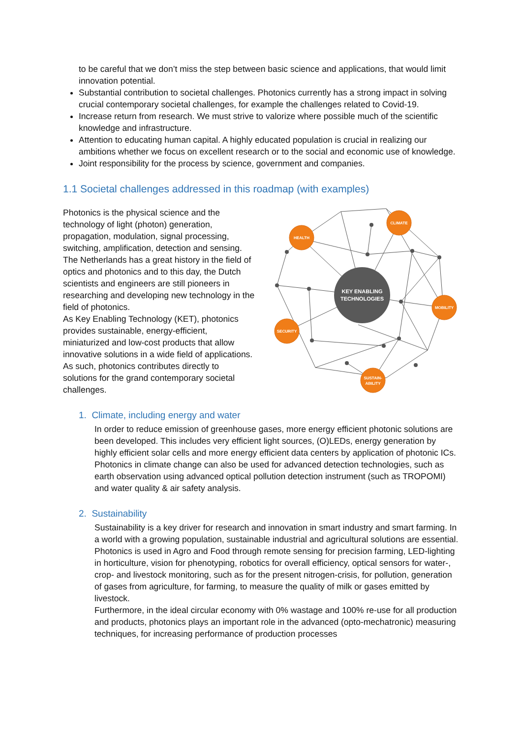to be careful that we don’t miss the step between basic science and applications, that would limit innovation potential.
Substantial contribution to societal challenges. Photonics currently has a strong impact in solving crucial contemporary societal challenges, for example the challenges related to Covid-19.
Increase return from research. We must strive to valorize where possible much of the scientific knowledge and infrastructure.
Attention to educating human capital. A highly educated population is crucial in realizing our ambitions whether we focus on excellent research or to the social and economic use of knowledge.
Joint responsibility for the process by science, government and companies.
1.1 Societal challenges addressed in this roadmap (with examples)
Photonics is the physical science and the technology of light (photon) generation, propagation, modulation, signal processing, switching, amplification, detection and sensing. The Netherlands has a great history in the field of optics and photonics and to this day, the Dutch scientists and engineers are still pioneers in researching and developing new technology in the field of photonics.
As Key Enabling Technology (KET), photonics provides sustainable, energy-efficient, miniaturized and low-cost products that allow innovative solutions in a wide field of applications. As such, photonics contributes directly to solutions for the grand contemporary societal challenges.
KEY ENABLING
TECHNOLOGIES
CLIMATE
HEALTH
MOBILITY
SECURITY
SUSTAIN-
ABILITY
1. Climate, including energy and water
In order to reduce emission of greenhouse gases, more energy efficient photonic solutions are been developed. This includes very efficient light sources, (O)LEDs, energy generation by highly efficient solar cells and more energy efficient data centers by application of photonic ICs. Photonics in climate change can also be used for advanced detection technologies, such as earth observation using advanced optical pollution detection instrument (such as TROPOMI) and water quality & air safety analysis.
2. Sustainability
Sustainability is a key driver for research and innovation in smart industry and smart farming. In a world with a growing population, sustainable industrial and agricultural solutions are essential. Photonics is used in Agro and Food through remote sensing for precision farming, LED-lighting in horticulture, vision for phenotyping, robotics for overall efficiency, optical sensors for water-, crop- and livestock monitoring, such as for the present nitrogen-crisis, for pollution, generation of gases from agriculture, for farming, to measure the quality of milk or gases emitted by livestock.
Furthermore, in the ideal circular economy with 0% wastage and 100% re-use for all production and products, photonics plays an important role in the advanced (opto-mechatronic) measuring techniques, for increasing performance of production processes